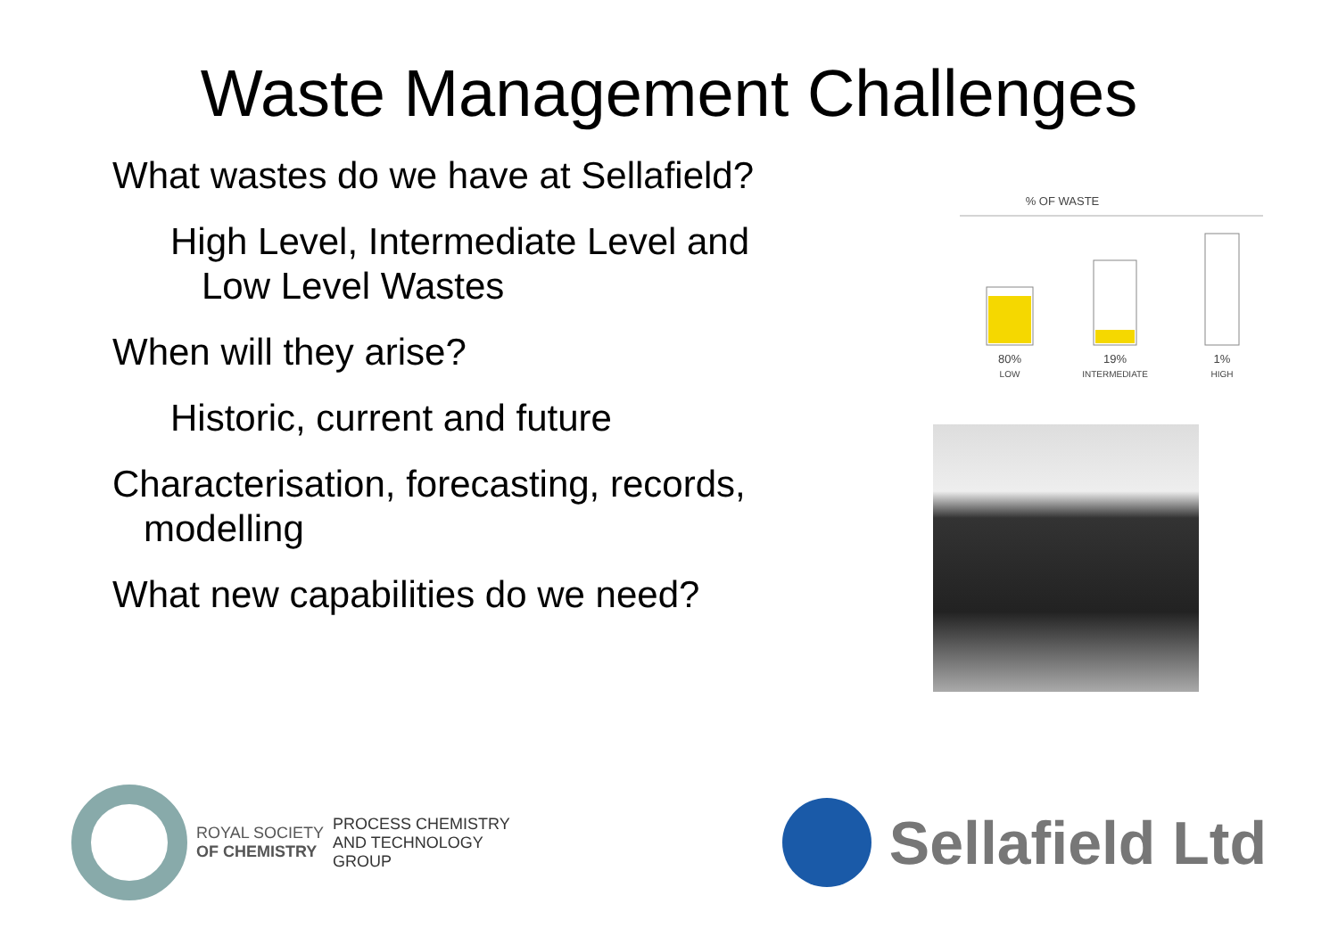Waste Management Challenges
What wastes do we have at Sellafield?
High Level, Intermediate Level and
Low Level Wastes
When will they arise?
Historic, current and future
Characterisation, forecasting, records,
modelling
What new capabilities do we need?
% OF WASTE
80%
LOW
19%
INTERMEDIATE
1%
HIGH
ROYAL SOCIETY
OF CHEMISTRY
PROCESS CHEMISTRY
AND TECHNOLOGY
GROUP
Sellafield Ltd